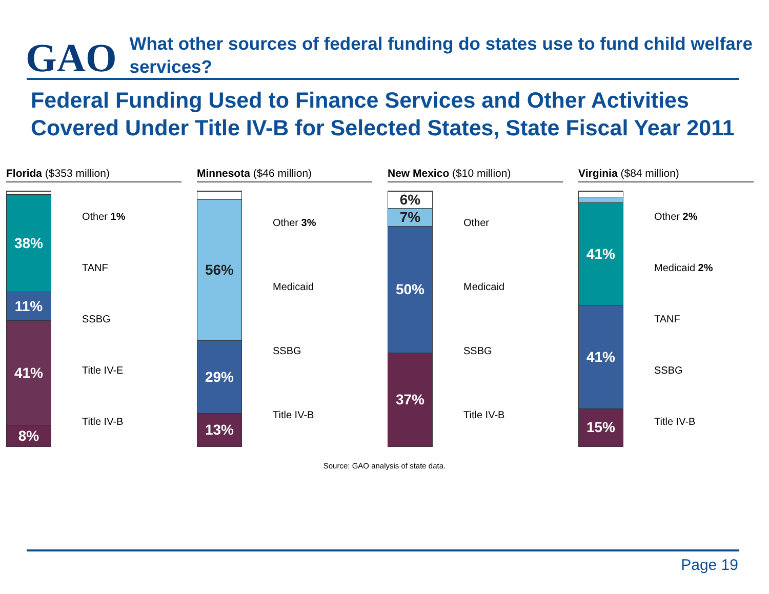GAO
What other sources of federal funding do states use to fund child welfare services?
Federal Funding Used to Finance Services and Other Activities Covered Under Title IV-B for Selected States, State Fiscal Year 2011
Florida ($353 million)
38%
11%
41%
8%
Other 1%
TANF
SSBG
Title IV-E
Title IV-B
Minnesota ($46 million)
56%
29%
13%
Other 3%
Medicaid
SSBG
Title IV-B
New Mexico ($10 million)
6%
7%
50%
37%
Other
Medicaid
SSBG
Title IV-B
Virginia ($84 million)
41%
41%
15%
Other 2%
Medicaid 2%
TANF
SSBG
Title IV-B
Source: GAO analysis of state data.
Page 19